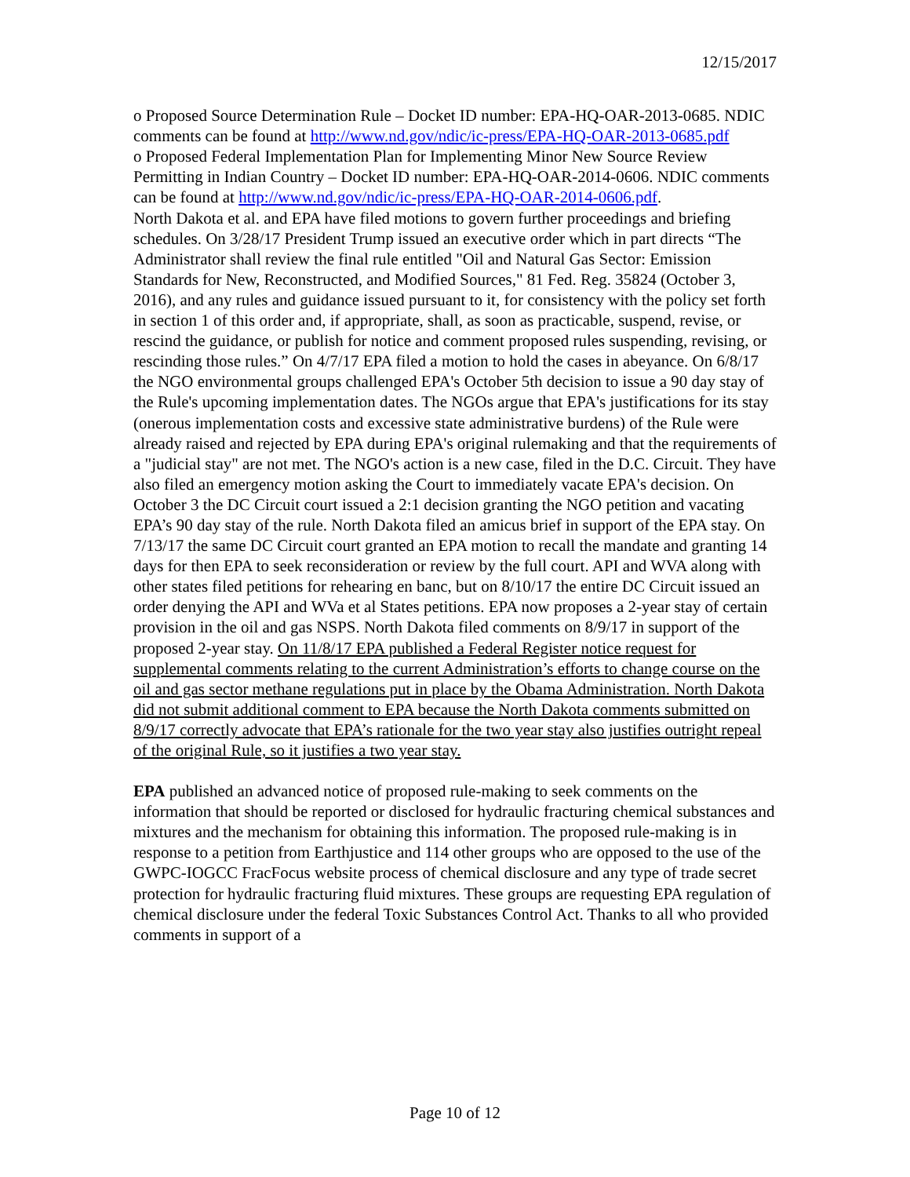12/15/2017
o Proposed Source Determination Rule – Docket ID number: EPA-HQ-OAR-2013-0685. NDIC comments can be found at http://www.nd.gov/ndic/ic-press/EPA-HQ-OAR-2013-0685.pdf
o Proposed Federal Implementation Plan for Implementing Minor New Source Review Permitting in Indian Country – Docket ID number: EPA-HQ-OAR-2014-0606. NDIC comments can be found at http://www.nd.gov/ndic/ic-press/EPA-HQ-OAR-2014-0606.pdf.
North Dakota et al. and EPA have filed motions to govern further proceedings and briefing schedules. On 3/28/17 President Trump issued an executive order which in part directs “The Administrator shall review the final rule entitled "Oil and Natural Gas Sector: Emission Standards for New, Reconstructed, and Modified Sources," 81 Fed. Reg. 35824 (October 3, 2016), and any rules and guidance issued pursuant to it, for consistency with the policy set forth in section 1 of this order and, if appropriate, shall, as soon as practicable, suspend, revise, or rescind the guidance, or publish for notice and comment proposed rules suspending, revising, or rescinding those rules.” On 4/7/17 EPA filed a motion to hold the cases in abeyance. On 6/8/17 the NGO environmental groups challenged EPA's October 5th decision to issue a 90 day stay of the Rule's upcoming implementation dates. The NGOs argue that EPA's justifications for its stay (onerous implementation costs and excessive state administrative burdens) of the Rule were already raised and rejected by EPA during EPA's original rulemaking and that the requirements of a "judicial stay" are not met. The NGO's action is a new case, filed in the D.C. Circuit. They have also filed an emergency motion asking the Court to immediately vacate EPA's decision. On October 3 the DC Circuit court issued a 2:1 decision granting the NGO petition and vacating EPA’s 90 day stay of the rule. North Dakota filed an amicus brief in support of the EPA stay. On 7/13/17 the same DC Circuit court granted an EPA motion to recall the mandate and granting 14 days for then EPA to seek reconsideration or review by the full court. API and WVA along with other states filed petitions for rehearing en banc, but on 8/10/17 the entire DC Circuit issued an order denying the API and WVa et al States petitions. EPA now proposes a 2-year stay of certain provision in the oil and gas NSPS. North Dakota filed comments on 8/9/17 in support of the proposed 2-year stay. On 11/8/17 EPA published a Federal Register notice request for supplemental comments relating to the current Administration’s efforts to change course on the oil and gas sector methane regulations put in place by the Obama Administration. North Dakota did not submit additional comment to EPA because the North Dakota comments submitted on 8/9/17 correctly advocate that EPA’s rationale for the two year stay also justifies outright repeal of the original Rule, so it justifies a two year stay.
EPA published an advanced notice of proposed rule-making to seek comments on the information that should be reported or disclosed for hydraulic fracturing chemical substances and mixtures and the mechanism for obtaining this information. The proposed rule-making is in response to a petition from Earthjustice and 114 other groups who are opposed to the use of the GWPC-IOGCC FracFocus website process of chemical disclosure and any type of trade secret protection for hydraulic fracturing fluid mixtures. These groups are requesting EPA regulation of chemical disclosure under the federal Toxic Substances Control Act. Thanks to all who provided comments in support of a
Page 10 of 12